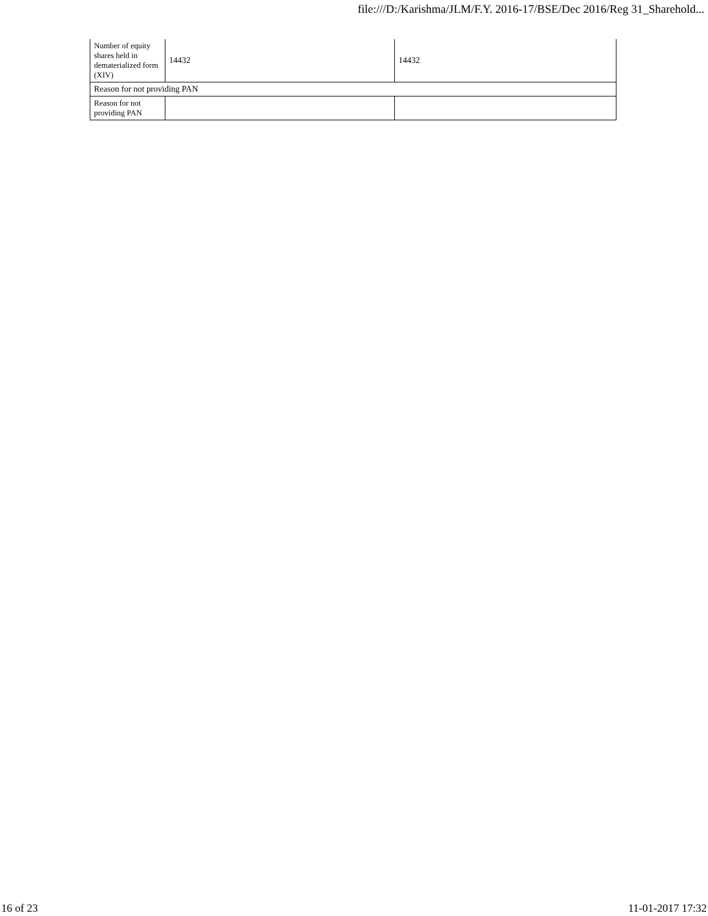file:///D:/Karishma/JLM/F.Y. 2016-17/BSE/Dec 2016/Reg 31_Sharehold...
| Number of equity shares held in dematerialized form (XIV) | 14432 | 14432 |
| Reason for not providing PAN | | |
| Reason for not providing PAN | | |
16 of 23 11-01-2017 17:32